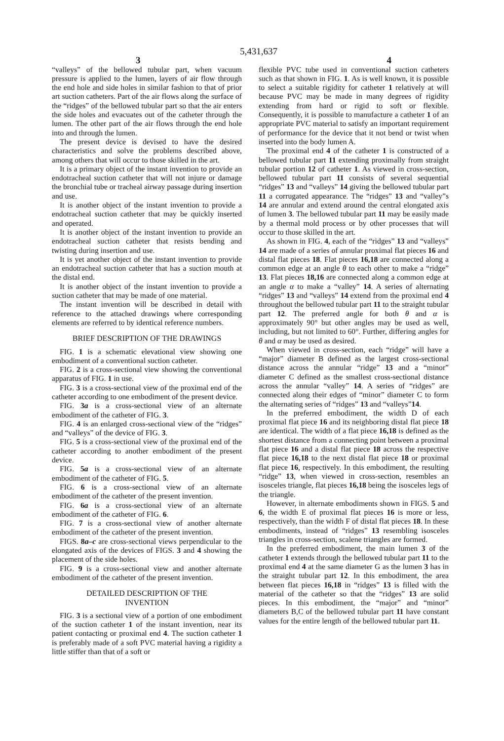5,431,637
3 4
“valleys” of the bellowed tubular part, when vacuum pressure is applied to the lumen, layers of air flow through the end hole and side holes in similar fashion to that of prior art suction catheters. Part of the air flows along the surface of the “ridges” of the bellowed tubular part so that the air enters the side holes and evacuates out of the catheter through the lumen. The other part of the air flows through the end hole into and through the lumen.
The present device is devised to have the desired characteristics and solve the problems described above, among others that will occur to those skilled in the art.
It is a primary object of the instant invention to provide an endotracheal suction catheter that will not injure or damage the bronchial tube or tracheal airway passage during insertion and use.
It is another object of the instant invention to provide a endotracheal suction catheter that may be quickly inserted and operated.
It is another object of the instant invention to provide an endotracheal suction catheter that resists bending and twisting during insertion and use.
It is yet another object of the instant invention to provide an endotracheal suction catheter that has a suction mouth at the distal end.
It is another object of the instant invention to provide a suction catheter that may be made of one material.
The instant invention will be described in detail with reference to the attached drawings where corresponding elements are referred to by identical reference numbers.
BRIEF DESCRIPTION OF THE DRAWINGS
FIG. 1 is a schematic elevational view showing one embodiment of a conventional suction catheter.
FIG. 2 is a cross-sectional view showing the conventional apparatus of FIG. 1 in use.
FIG. 3 is a cross-sectional view of the proximal end of the catheter according to one embodiment of the present device.
FIG. 3a is a cross-sectional view of an alternate embodiment of the catheter of FIG. 3.
FIG. 4 is an enlarged cross-sectional view of the “ridges” and “valleys” of the device of FIG. 3.
FIG. 5 is a cross-sectional view of the proximal end of the catheter according to another embodiment of the present device.
FIG. 5a is a cross-sectional view of an alternate embodiment of the catheter of FIG. 5.
FIG. 6 is a cross-sectional view of an alternate embodiment of the catheter of the present invention.
FIG. 6a is a cross-sectional view of an alternate embodiment of the catheter of FIG. 6.
FIG. 7 is a cross-sectional view of another alternate embodiment of the catheter of the present invention.
FIGS. 8a–c are cross-sectional views perpendicular to the elongated axis of the devices of FIGS. 3 and 4 showing the placement of the side holes.
FIG. 9 is a cross-sectional view and another alternate embodiment of the catheter of the present invention.
DETAILED DESCRIPTION OF THE
INVENTION
FIG. 3 is a sectional view of a portion of one embodiment of the suction catheter 1 of the instant invention, near its patient contacting or proximal end 4. The suction catheter 1 is preferably made of a soft PVC material having a rigidity a little stiffer than that of a soft or
flexible PVC tube used in conventional suction catheters such as that shown in FIG. 1. As is well known, it is possible to select a suitable rigidity for catheter 1 relatively at will because PVC may be made in many degrees of rigidity extending from hard or rigid to soft or flexible. Consequently, it is possible to manufacture a catheter 1 of an appropriate PVC material to satisfy an important requirement of performance for the device that it not bend or twist when inserted into the body lumen A.
The proximal end 4 of the catheter 1 is constructed of a bellowed tubular part 11 extending proximally from straight tubular portion 12 of catheter 1. As viewed in cross-section, bellowed tubular part 11 consists of several sequential “ridges” 13 and “valleys” 14 giving the bellowed tubular part 11 a corrugated appearance. The “ridges” 13 and “valley”s 14 are annular and extend around the central elongated axis of lumen 3. The bellowed tubular part 11 may be easily made by a thermal mold process or by other processes that will occur to those skilled in the art.
As shown in FIG. 4, each of the “ridges” 13 and “valleys” 14 are made of a series of annular proximal flat pieces 16 and distal flat pieces 18. Flat pieces 16,18 are connected along a common edge at an angle θ to each other to make a “ridge” 13. Flat pieces 18,16 are connected along a common edge at an angle α to make a “valley” 14. A series of alternating “ridges” 13 and “valleys” 14 extend from the proximal end 4 throughout the bellowed tubular part 11 to the straight tubular part 12. The preferred angle for both θ and α is approximately 90° but other angles may be used as well, including, but not limited to 60°. Further, differing angles for θ and α may be used as desired.
When viewed in cross-section, each “ridge” will have a “major” diameter B defined as the largest cross-sectional distance across the annular “ridge” 13 and a “minor” diameter C defined as the smallest cross-sectional distance across the annular “valley” 14. A series of “ridges” are connected along their edges of “minor” diameter C to form the alternating series of “ridges” 13 and “valleys”14.
In the preferred embodiment, the width D of each proximal flat piece 16 and its neighboring distal flat piece 18 are identical. The width of a flat piece 16,18 is defined as the shortest distance from a connecting point between a proximal flat piece 16 and a distal flat piece 18 across the respective flat piece 16,18 to the next distal flat piece 18 or proximal flat piece 16, respectively. In this embodiment, the resulting “ridge” 13, when viewed in cross-section, resembles an isosceles triangle, flat pieces 16,18 being the isosceles legs of the triangle.
However, in alternate embodiments shown in FIGS. 5 and 6, the width E of proximal flat pieces 16 is more or less, respectively, than the width F of distal flat pieces 18. In these embodiments, instead of “ridges” 13 resembling isosceles triangles in cross-section, scalene triangles are formed.
In the preferred embodiment, the main lumen 3 of the catheter 1 extends through the bellowed tubular part 11 to the proximal end 4 at the same diameter G as the lumen 3 has in the straight tubular part 12. In this embodiment, the area between flat pieces 16,18 in “ridges” 13 is filled with the material of the catheter so that the “ridges” 13 are solid pieces. In this embodiment, the “major” and “minor” diameters B,C of the bellowed tubular part 11 have constant values for the entire length of the bellowed tubular part 11.